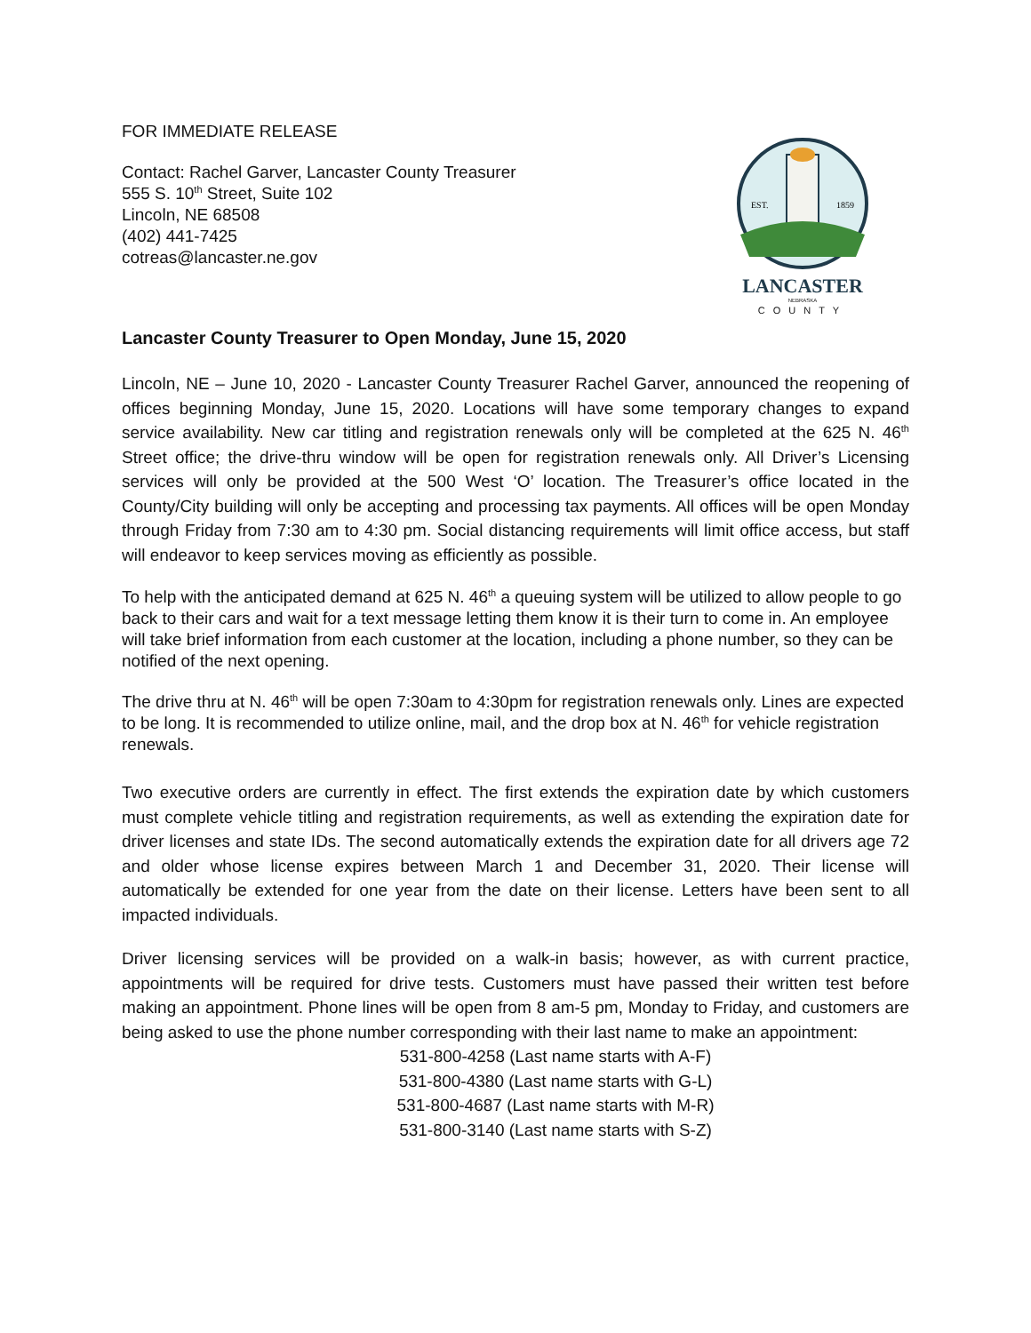FOR IMMEDIATE RELEASE
Contact: Rachel Garver, Lancaster County Treasurer
555 S. 10<sup>th</sup> Street, Suite 102
Lincoln, NE 68508
(402) 441-7425
cotreas@lancaster.ne.gov
EST.
1859
LANCASTER
NEBRASKA
COUNTY
Lancaster County Treasurer to Open Monday, June 15, 2020
Lincoln, NE – June 10, 2020 - Lancaster County Treasurer Rachel Garver, announced the reopening of offices beginning Monday, June 15, 2020. Locations will have some temporary changes to expand service availability. New car titling and registration renewals only will be completed at the 625 N. 46<sup>th</sup> Street office; the drive-thru window will be open for registration renewals only. All Driver’s Licensing services will only be provided at the 500 West ‘O’ location. The Treasurer’s office located in the County/City building will only be accepting and processing tax payments. All offices will be open Monday through Friday from 7:30 am to 4:30 pm. Social distancing requirements will limit office access, but staff will endeavor to keep services moving as efficiently as possible.
To help with the anticipated demand at 625 N. 46<sup>th</sup> a queuing system will be utilized to allow people to go back to their cars and wait for a text message letting them know it is their turn to come in. An employee will take brief information from each customer at the location, including a phone number, so they can be notified of the next opening.
The drive thru at N. 46<sup>th</sup> will be open 7:30am to 4:30pm for registration renewals only. Lines are expected to be long. It is recommended to utilize online, mail, and the drop box at N. 46<sup>th</sup> for vehicle registration renewals.
Two executive orders are currently in effect. The first extends the expiration date by which customers must complete vehicle titling and registration requirements, as well as extending the expiration date for driver licenses and state IDs. The second automatically extends the expiration date for all drivers age 72 and older whose license expires between March 1 and December 31, 2020. Their license will automatically be extended for one year from the date on their license. Letters have been sent to all impacted individuals.
Driver licensing services will be provided on a walk-in basis; however, as with current practice, appointments will be required for drive tests. Customers must have passed their written test before making an appointment. Phone lines will be open from 8 am-5 pm, Monday to Friday, and customers are being asked to use the phone number corresponding with their last name to make an appointment:
531-800-4258 (Last name starts with A-F)
531-800-4380 (Last name starts with G-L)
531-800-4687 (Last name starts with M-R)
531-800-3140 (Last name starts with S-Z)